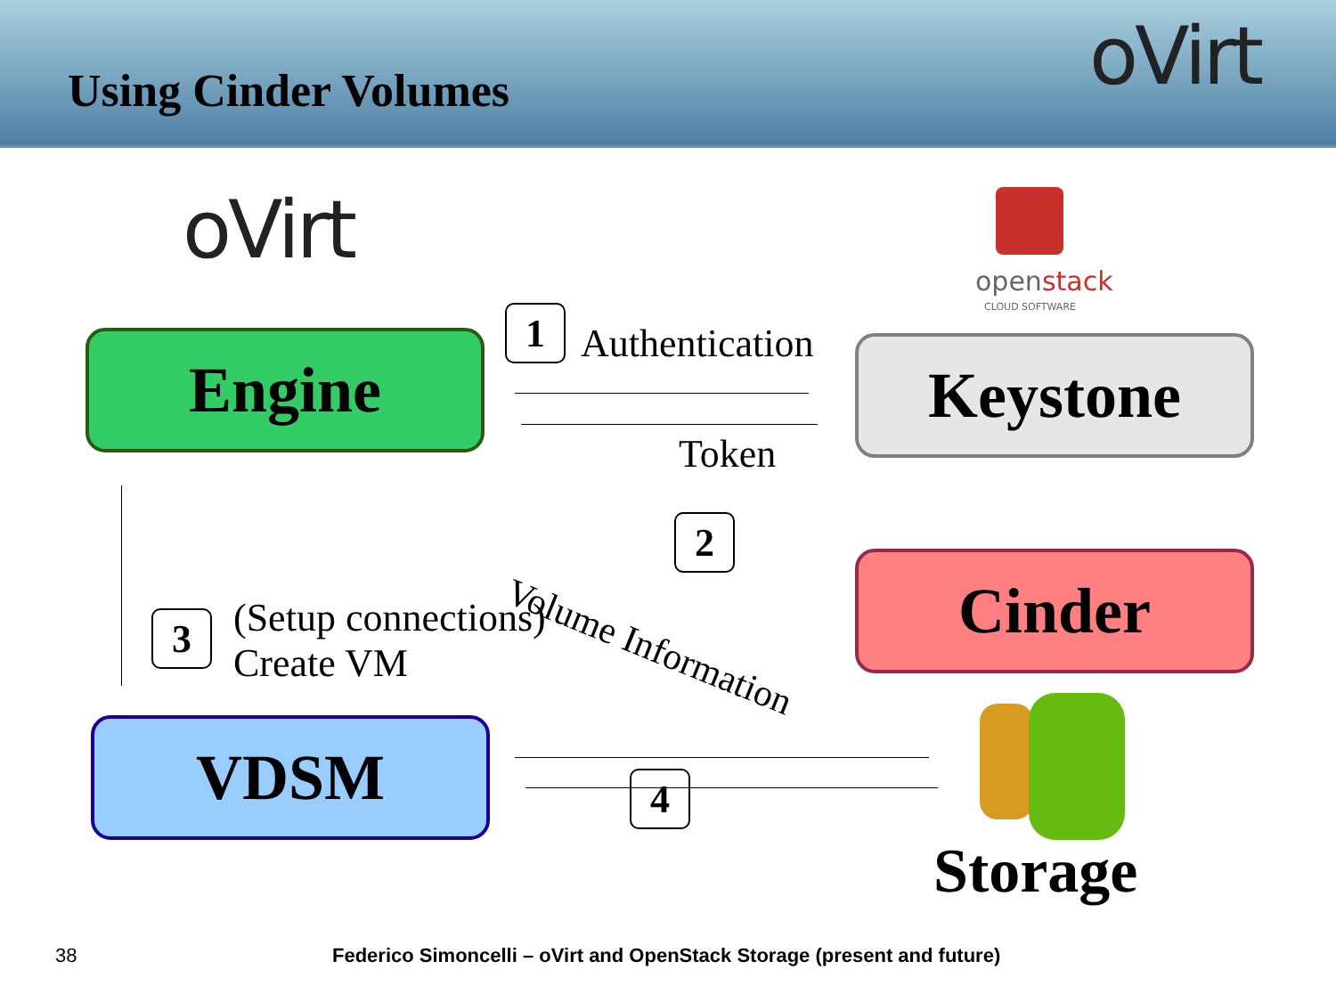Using Cinder Volumes oVirt
oVirt
openstack
CLOUD SOFTWARE
Engine
1 Authentication
Token
Keystone
2
Volume Information Cinder
3
(Setup connections)
Create VM
VDSM
4
Storage
38
Federico Simoncelli – oVirt and OpenStack Storage (present and future)